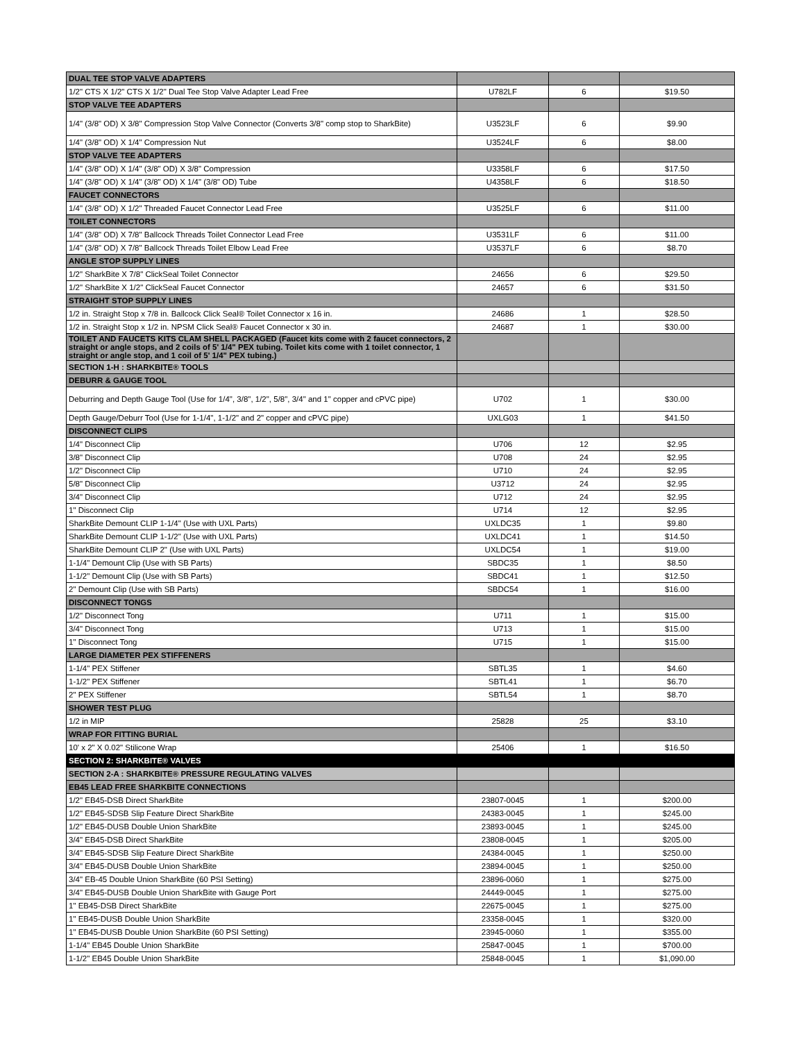| DUAL TEE STOP VALVE ADAPTERS | | | |
| 1/2" CTS X 1/2" CTS X 1/2" Dual Tee Stop Valve Adapter Lead Free | U782LF | 6 | $19.50 |
| STOP VALVE TEE ADAPTERS | | | |
| 1/4" (3/8" OD) X 3/8" Compression Stop Valve Connector (Converts 3/8" comp stop to SharkBite) | U3523LF | 6 | $9.90 |
| 1/4" (3/8" OD) X 1/4" Compression Nut | U3524LF | 6 | $8.00 |
| STOP VALVE TEE ADAPTERS | | | |
| 1/4" (3/8" OD) X 1/4" (3/8" OD) X 3/8" Compression | U3358LF | 6 | $17.50 |
| 1/4" (3/8" OD) X 1/4" (3/8" OD) X 1/4" (3/8" OD) Tube | U4358LF | 6 | $18.50 |
| FAUCET CONNECTORS | | | |
| 1/4" (3/8" OD) X 1/2" Threaded Faucet Connector Lead Free | U3525LF | 6 | $11.00 |
| TOILET CONNECTORS | | | |
| 1/4" (3/8" OD) X 7/8" Ballcock Threads Toilet Connector Lead Free | U3531LF | 6 | $11.00 |
| 1/4" (3/8" OD) X 7/8" Ballcock Threads Toilet Elbow Lead Free | U3537LF | 6 | $8.70 |
| ANGLE STOP SUPPLY LINES | | | |
| 1/2" SharkBite X 7/8" ClickSeal Toilet Connector | 24656 | 6 | $29.50 |
| 1/2" SharkBite X 1/2" ClickSeal Faucet Connector | 24657 | 6 | $31.50 |
| STRAIGHT STOP SUPPLY LINES | | | |
| 1/2 in. Straight Stop x 7/8 in. Ballcock Click Seal® Toilet Connector x 16 in. | 24686 | 1 | $28.50 |
| 1/2 in. Straight Stop x 1/2 in. NPSM Click Seal® Faucet Connector x 30 in. | 24687 | 1 | $30.00 |
| TOILET AND FAUCETS KITS CLAM SHELL PACKAGED (Faucet kits come with 2 faucet connectors, 2 straight or angle stops, and 2 coils of 5' 1/4" PEX tubing. Toilet kits come with 1 toilet connector, 1 straight or angle stop, and 1 coil of 5' 1/4" PEX tubing.) | | | |
| SECTION 1-H : SHARKBITE® TOOLS | | | |
| DEBURR & GAUGE TOOL | | | |
| Deburring and Depth Gauge Tool (Use for 1/4", 3/8", 1/2", 5/8", 3/4" and 1" copper and cPVC pipe) | U702 | 1 | $30.00 |
| Depth Gauge/Deburr Tool (Use for 1-1/4", 1-1/2" and 2" copper and cPVC pipe) | UXLG03 | 1 | $41.50 |
| DISCONNECT CLIPS | | | |
| 1/4" Disconnect Clip | U706 | 12 | $2.95 |
| 3/8" Disconnect Clip | U708 | 24 | $2.95 |
| 1/2" Disconnect Clip | U710 | 24 | $2.95 |
| 5/8" Disconnect Clip | U3712 | 24 | $2.95 |
| 3/4" Disconnect Clip | U712 | 24 | $2.95 |
| 1" Disconnect Clip | U714 | 12 | $2.95 |
| SharkBite Demount CLIP 1-1/4" (Use with UXL Parts) | UXLDC35 | 1 | $9.80 |
| SharkBite Demount CLIP 1-1/2" (Use with UXL Parts) | UXLDC41 | 1 | $14.50 |
| SharkBite Demount CLIP 2" (Use with UXL Parts) | UXLDC54 | 1 | $19.00 |
| 1-1/4" Demount Clip (Use with SB Parts) | SBDC35 | 1 | $8.50 |
| 1-1/2" Demount Clip (Use with SB Parts) | SBDC41 | 1 | $12.50 |
| 2" Demount Clip (Use with SB Parts) | SBDC54 | 1 | $16.00 |
| DISCONNECT TONGS | | | |
| 1/2" Disconnect Tong | U711 | 1 | $15.00 |
| 3/4" Disconnect Tong | U713 | 1 | $15.00 |
| 1" Disconnect Tong | U715 | 1 | $15.00 |
| LARGE DIAMETER PEX STIFFENERS | | | |
| 1-1/4" PEX Stiffener | SBTL35 | 1 | $4.60 |
| 1-1/2" PEX Stiffener | SBTL41 | 1 | $6.70 |
| 2" PEX Stiffener | SBTL54 | 1 | $8.70 |
| SHOWER TEST PLUG | | | |
| 1/2 in MIP | 25828 | 25 | $3.10 |
| WRAP FOR FITTING BURIAL | | | |
| 10' x 2" X 0.02" Stilicone Wrap | 25406 | 1 | $16.50 |
| SECTION 2: SHARKBITE® VALVES | | | |
| SECTION 2-A : SHARKBITE® PRESSURE REGULATING VALVES | | | |
| EB45 LEAD FREE SHARKBITE CONNECTIONS | | | |
| 1/2" EB45-DSB Direct SharkBite | 23807-0045 | 1 | $200.00 |
| 1/2" EB45-SDSB Slip Feature Direct SharkBite | 24383-0045 | 1 | $245.00 |
| 1/2" EB45-DUSB Double Union SharkBite | 23893-0045 | 1 | $245.00 |
| 3/4" EB45-DSB Direct SharkBite | 23808-0045 | 1 | $205.00 |
| 3/4" EB45-SDSB Slip Feature Direct SharkBite | 24384-0045 | 1 | $250.00 |
| 3/4" EB45-DUSB Double Union SharkBite | 23894-0045 | 1 | $250.00 |
| 3/4" EB-45 Double Union SharkBite (60 PSI Setting) | 23896-0060 | 1 | $275.00 |
| 3/4" EB45-DUSB Double Union SharkBite with Gauge Port | 24449-0045 | 1 | $275.00 |
| 1" EB45-DSB Direct SharkBite | 22675-0045 | 1 | $275.00 |
| 1" EB45-DUSB Double Union SharkBite | 23358-0045 | 1 | $320.00 |
| 1" EB45-DUSB Double Union SharkBite (60 PSI Setting) | 23945-0060 | 1 | $355.00 |
| 1-1/4" EB45 Double Union SharkBite | 25847-0045 | 1 | $700.00 |
| 1-1/2" EB45 Double Union SharkBite | 25848-0045 | 1 | $1,090.00 |